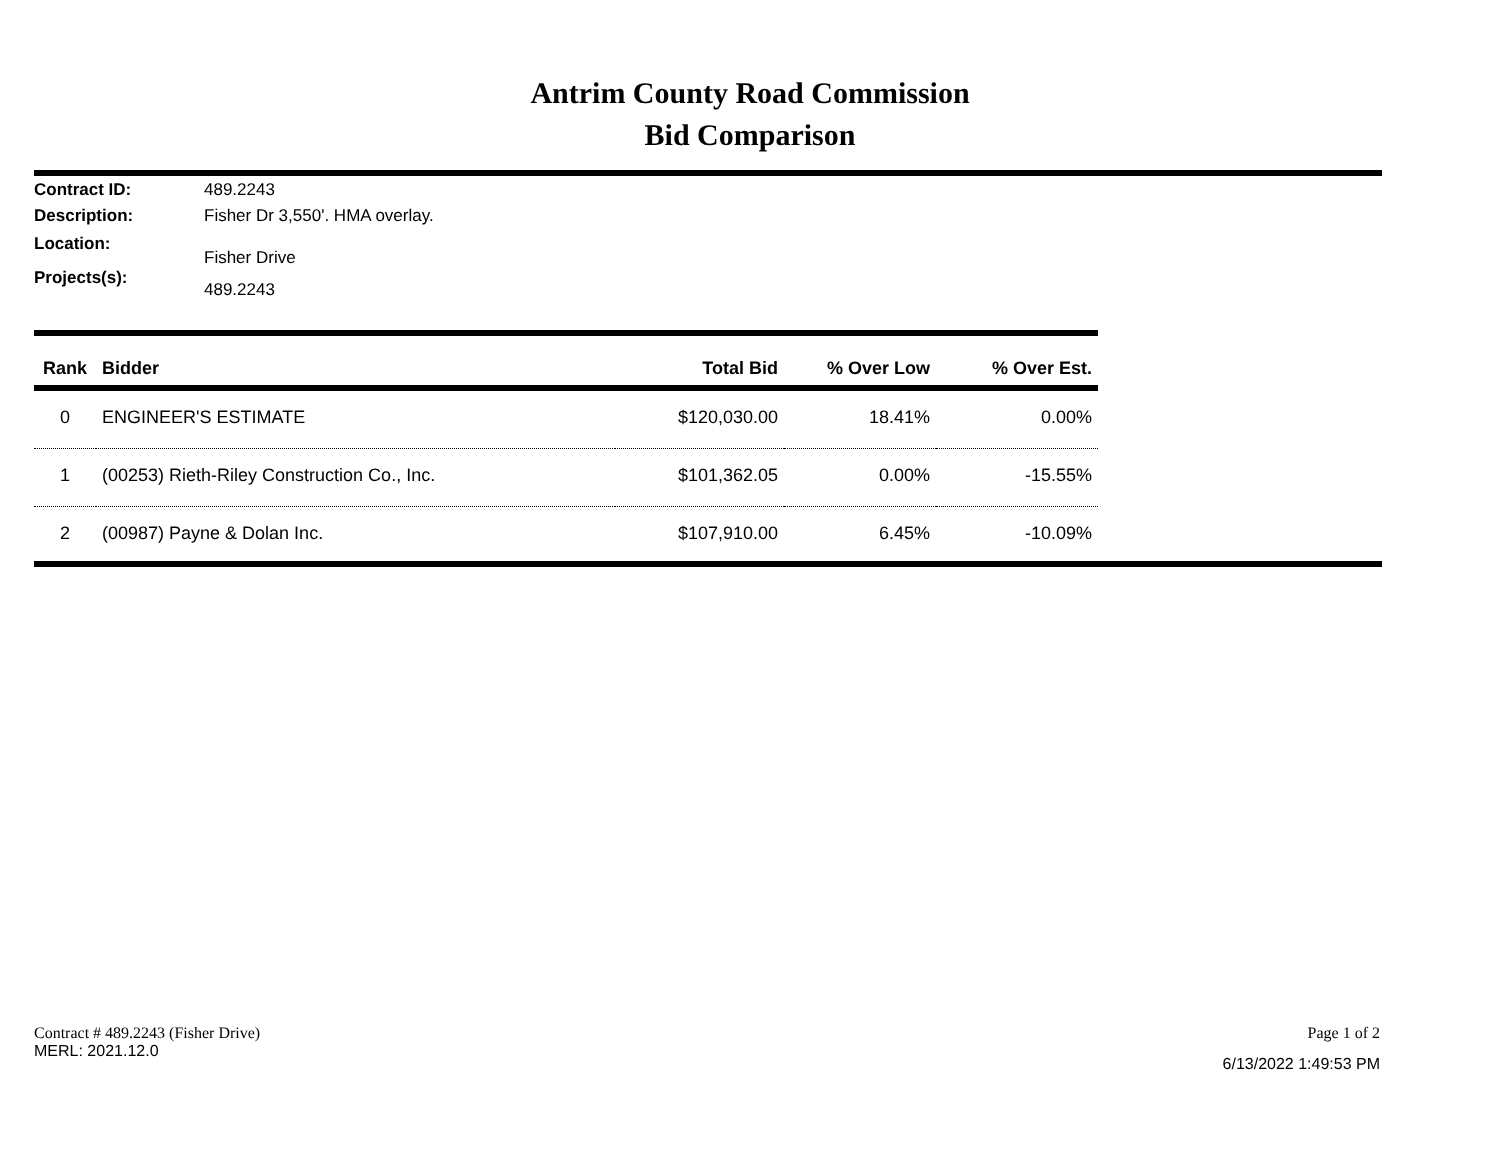Antrim County Road Commission
Bid Comparison
Contract ID: 489.2243
Description: Fisher Dr 3,550'. HMA overlay.
Location: Fisher Drive
Projects(s): 489.2243
| Rank | Bidder | Total Bid | % Over Low | % Over Est. |
| --- | --- | --- | --- | --- |
| 0 | ENGINEER'S ESTIMATE | $120,030.00 | 18.41% | 0.00% |
| 1 | (00253) Rieth-Riley Construction Co., Inc. | $101,362.05 | 0.00% | -15.55% |
| 2 | (00987) Payne & Dolan Inc. | $107,910.00 | 6.45% | -10.09% |
Contract # 489.2243 (Fisher Drive)
MERL: 2021.12.0
Page 1 of 2
6/13/2022 1:49:53 PM